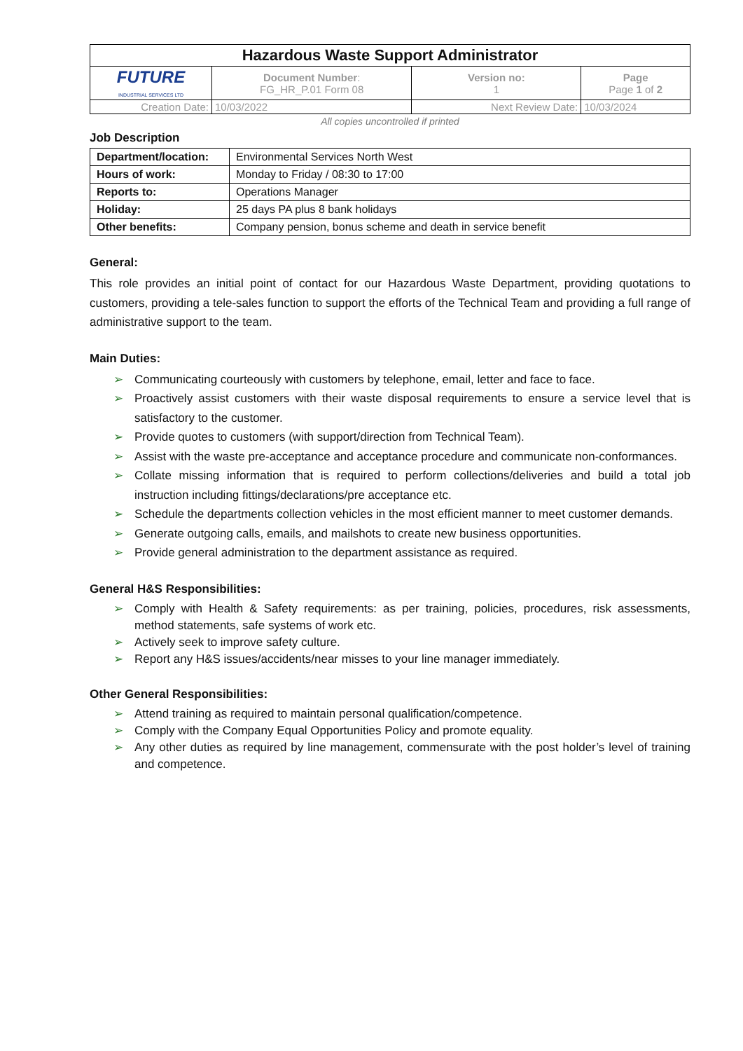| Hazardous Waste Support Administrator | | | |
| FUTURE INDUSTRIAL SERVICES LTD | Document Number : FG_HR_P.01 Form 08 | Version no: 1 | Page Page 1 of 2 |
| Creation Date: | 10/03/2022 | Next Review Date: | 10/03/2024 |
All copies uncontrolled if printed
Job Description
| Department/location: | Environmental Services North West |
| Hours of work: | Monday to Friday / 08:30 to 17:00 |
| Reports to: | Operations Manager |
| Holiday: | 25 days PA plus 8 bank holidays |
| Other benefits: | Company pension, bonus scheme and death in service benefit |
General:
This role provides an initial point of contact for our Hazardous Waste Department, providing quotations to customers, providing a tele-sales function to support the efforts of the Technical Team and providing a full range of administrative support to the team.
Main Duties:
➢ Communicating courteously with customers by telephone, email, letter and face to face.
➢ Proactively assist customers with their waste disposal requirements to ensure a service level that is satisfactory to the customer.
➢ Provide quotes to customers (with support/direction from Technical Team).
➢ Assist with the waste pre-acceptance and acceptance procedure and communicate non-conformances.
➢ Collate missing information that is required to perform collections/deliveries and build a total job instruction including fittings/declarations/pre acceptance etc.
➢ Schedule the departments collection vehicles in the most efficient manner to meet customer demands.
➢ Generate outgoing calls, emails, and mailshots to create new business opportunities.
➢ Provide general administration to the department assistance as required.
General H&S Responsibilities:
➢ Comply with Health & Safety requirements: as per training, policies, procedures, risk assessments, method statements, safe systems of work etc.
➢ Actively seek to improve safety culture.
➢ Report any H&S issues/accidents/near misses to your line manager immediately.
Other General Responsibilities:
➢ Attend training as required to maintain personal qualification/competence.
➢ Comply with the Company Equal Opportunities Policy and promote equality.
➢ Any other duties as required by line management, commensurate with the post holder’s level of training and competence.